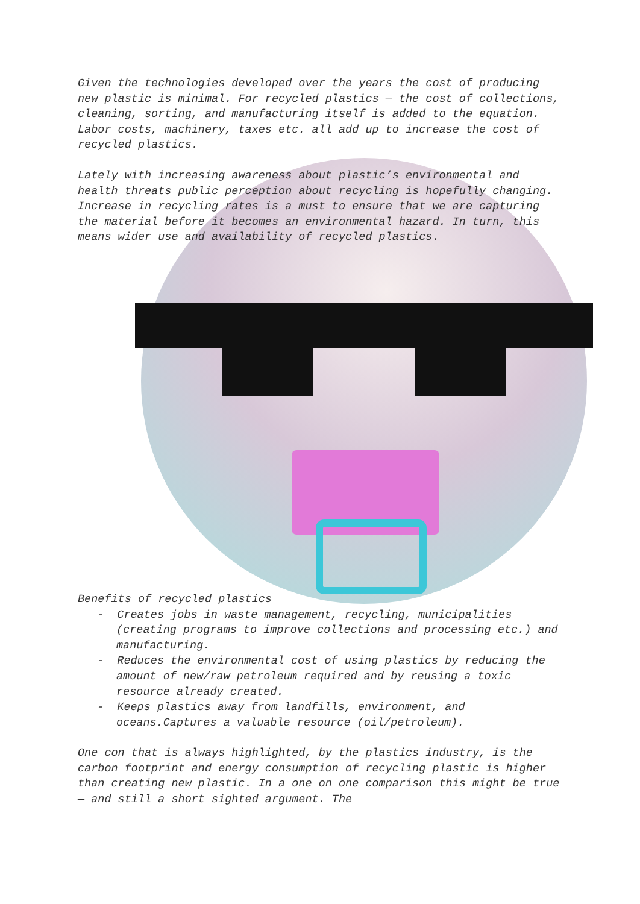Given the technologies developed over the years the cost of producing new plastic is minimal. For recycled plastics — the cost of collections, cleaning, sorting, and manufacturing itself is added to the equation. Labor costs, machinery, taxes etc. all add up to increase the cost of recycled plastics.
Lately with increasing awareness about plastic’s environmental and health threats public perception about recycling is hopefully changing. Increase in recycling rates is a must to ensure that we are capturing the material before it becomes an environmental hazard. In turn, this means wider use and availability of recycled plastics.
Benefits of recycled plastics
- Creates jobs in waste management, recycling, municipalities (creating programs to improve collections and processing etc.) and manufacturing.
- Reduces the environmental cost of using plastics by reducing the amount of new/raw petroleum required and by reusing a toxic resource already created.
- Keeps plastics away from landfills, environment, and oceans.Captures a valuable resource (oil/petroleum).
One con that is always highlighted, by the plastics industry, is the carbon footprint and energy consumption of recycling plastic is higher than creating new plastic. In a one on one comparison this might be true — and still a short sighted argument. The